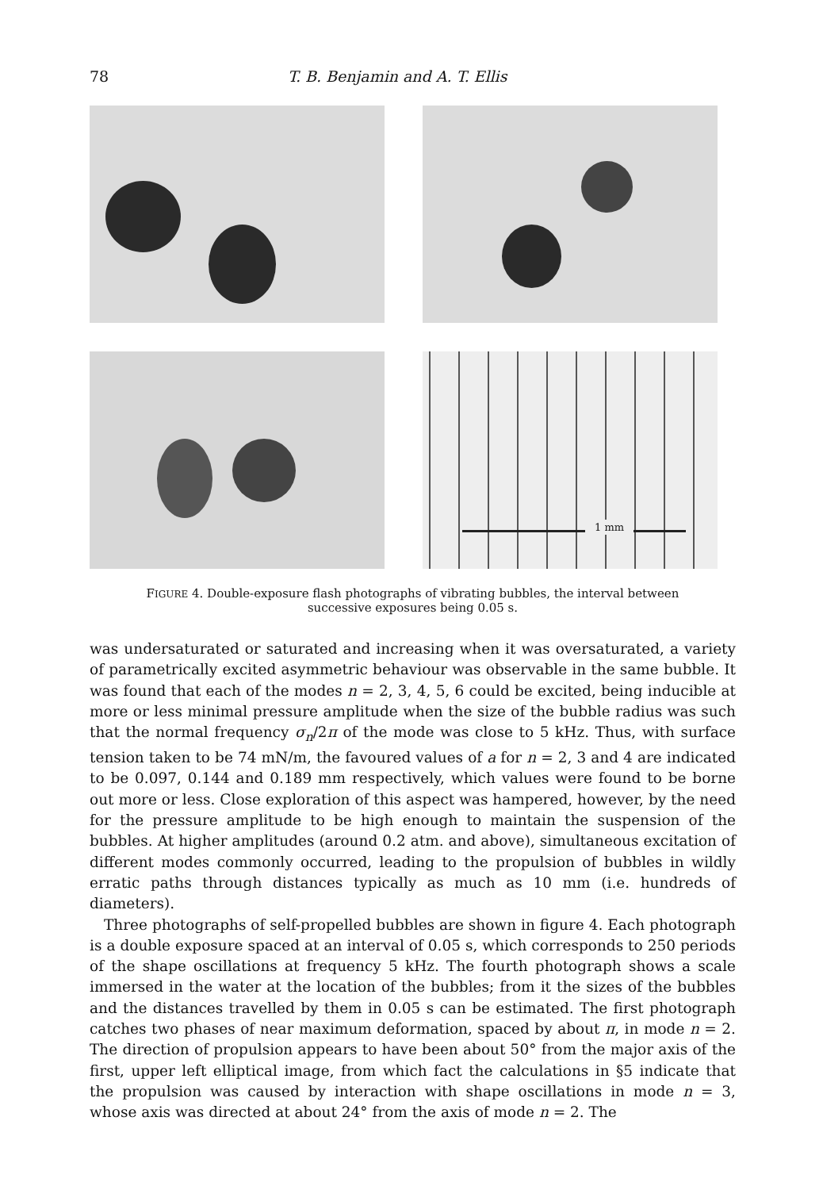78 T. B. Benjamin and A. T. Ellis
1 mm
FIGURE 4. Double-exposure flash photographs of vibrating bubbles, the interval between successive exposures being 0.05 s.
was undersaturated or saturated and increasing when it was oversaturated, a variety of parametrically excited asymmetric behaviour was observable in the same bubble. It was found that each of the modes n = 2, 3, 4, 5, 6 could be excited, being inducible at more or less minimal pressure amplitude when the size of the bubble radius was such that the normal frequency σ<sub>n</sub>/2π of the mode was close to 5 kHz. Thus, with surface tension taken to be 74 mN/m, the favoured values of a for n = 2, 3 and 4 are indicated to be 0.097, 0.144 and 0.189 mm respectively, which values were found to be borne out more or less. Close exploration of this aspect was hampered, however, by the need for the pressure amplitude to be high enough to maintain the suspension of the bubbles. At higher amplitudes (around 0.2 atm. and above), simultaneous excitation of different modes commonly occurred, leading to the propulsion of bubbles in wildly erratic paths through distances typically as much as 10 mm (i.e. hundreds of diameters).
Three photographs of self-propelled bubbles are shown in figure 4. Each photograph is a double exposure spaced at an interval of 0.05 s, which corresponds to 250 periods of the shape oscillations at frequency 5 kHz. The fourth photograph shows a scale immersed in the water at the location of the bubbles; from it the sizes of the bubbles and the distances travelled by them in 0.05 s can be estimated. The first photograph catches two phases of near maximum deformation, spaced by about π, in mode n = 2. The direction of propulsion appears to have been about 50° from the major axis of the first, upper left elliptical image, from which fact the calculations in §5 indicate that the propulsion was caused by interaction with shape oscillations in mode n = 3, whose axis was directed at about 24° from the axis of mode n = 2. The